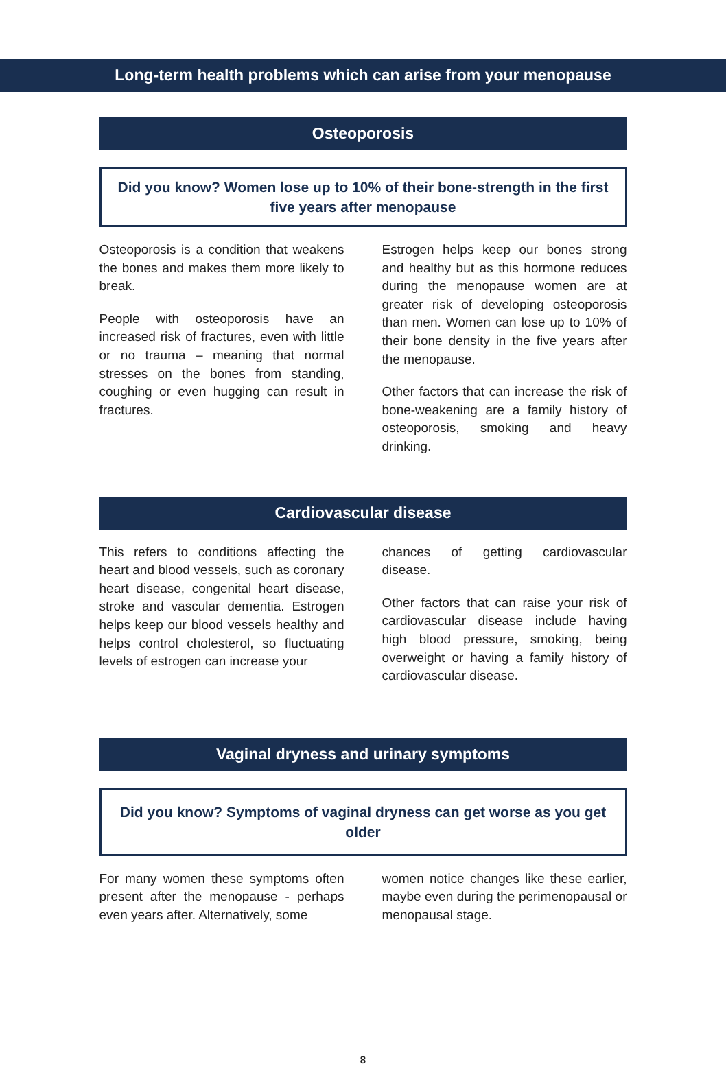Long-term health problems which can arise from your menopause
Osteoporosis
Did you know? Women lose up to 10% of their bone-strength in the first five years after menopause
Osteoporosis is a condition that weakens the bones and makes them more likely to break.
People with osteoporosis have an increased risk of fractures, even with little or no trauma – meaning that normal stresses on the bones from standing, coughing or even hugging can result in fractures.
Estrogen helps keep our bones strong and healthy but as this hormone reduces during the menopause women are at greater risk of developing osteoporosis than men. Women can lose up to 10% of their bone density in the five years after the menopause.
Other factors that can increase the risk of bone-weakening are a family history of osteoporosis, smoking and heavy drinking.
Cardiovascular disease
This refers to conditions affecting the heart and blood vessels, such as coronary heart disease, congenital heart disease, stroke and vascular dementia. Estrogen helps keep our blood vessels healthy and helps control cholesterol, so fluctuating levels of estrogen can increase your
chances of getting cardiovascular disease.
Other factors that can raise your risk of cardiovascular disease include having high blood pressure, smoking, being overweight or having a family history of cardiovascular disease.
Vaginal dryness and urinary symptoms
Did you know? Symptoms of vaginal dryness can get worse as you get older
For many women these symptoms often present after the menopause - perhaps even years after. Alternatively, some
women notice changes like these earlier, maybe even during the perimenopausal or menopausal stage.
8